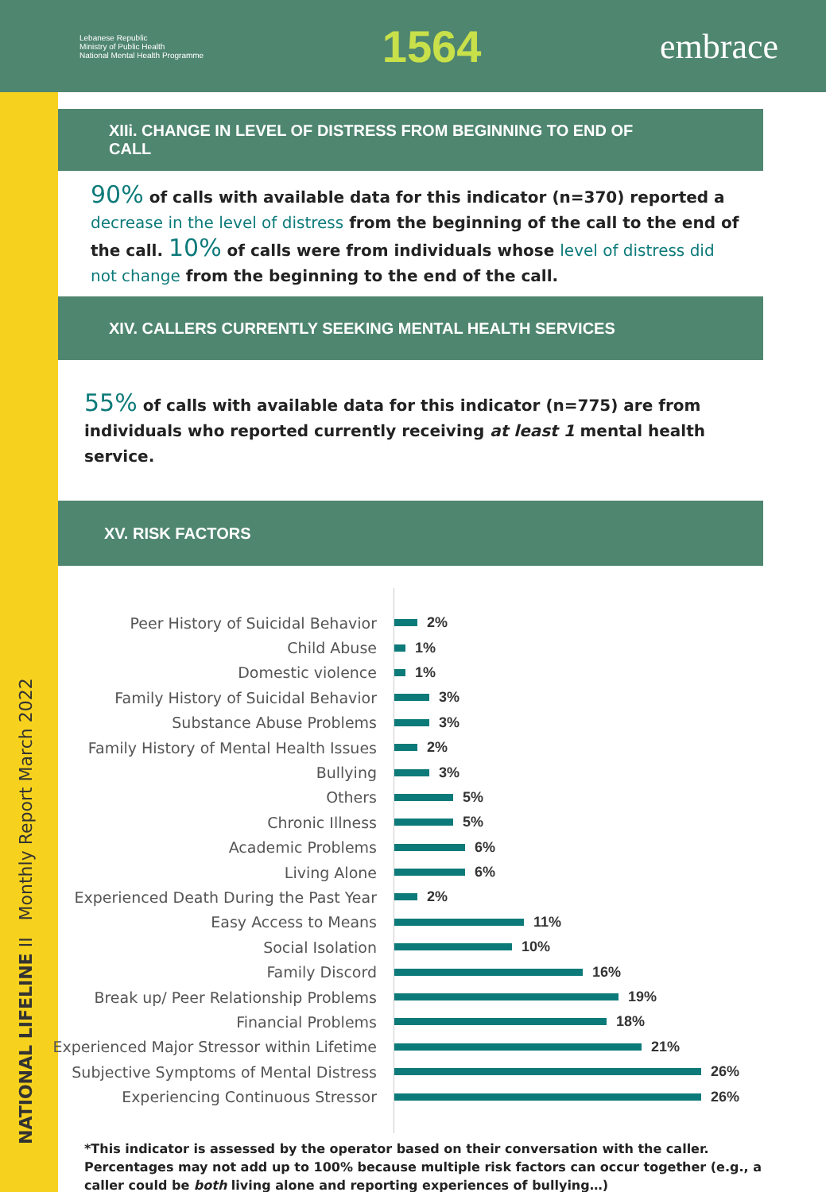Lebanese Republic
Ministry of Public Health
National Mental Health Programme
1564
embrace
NATIONAL LIFELINE II Monthly Report March 2022
XIIi. CHANGE IN LEVEL OF DISTRESS FROM BEGINNING TO END OF
CALL
90% of calls with available data for this indicator (n=370) reported a decrease in the level of distress from the beginning of the call to the end of the call. 10% of calls were from individuals whose level of distress did not change from the beginning to the end of the call.
XIV. CALLERS CURRENTLY SEEKING MENTAL HEALTH SERVICES
55% of calls with available data for this indicator (n=775) are from individuals who reported currently receiving at least 1 mental health service.
XV. RISK FACTORS
Peer History of Suicidal Behavior 2%
Child Abuse 1%
Domestic violence 1%
Family History of Suicidal Behavior 3%
Substance Abuse Problems 3%
Family History of Mental Health Issues 2%
Bullying 3%
Others 5%
Chronic Illness 5%
Academic Problems 6%
Living Alone 6%
Experienced Death During the Past Year 2%
Easy Access to Means 11%
Social Isolation 10%
Family Discord 16%
Break up/ Peer Relationship Problems 19%
Financial Problems 18%
Experienced Major Stressor within Lifetime 21%
Subjective Symptoms of Mental Distress 26%
Experiencing Continuous Stressor 26%
*This indicator is assessed by the operator based on their conversation with the caller.
Percentages may not add up to 100% because multiple risk factors can occur together (e.g., a caller could be both living alone and reporting experiences of bullying…)